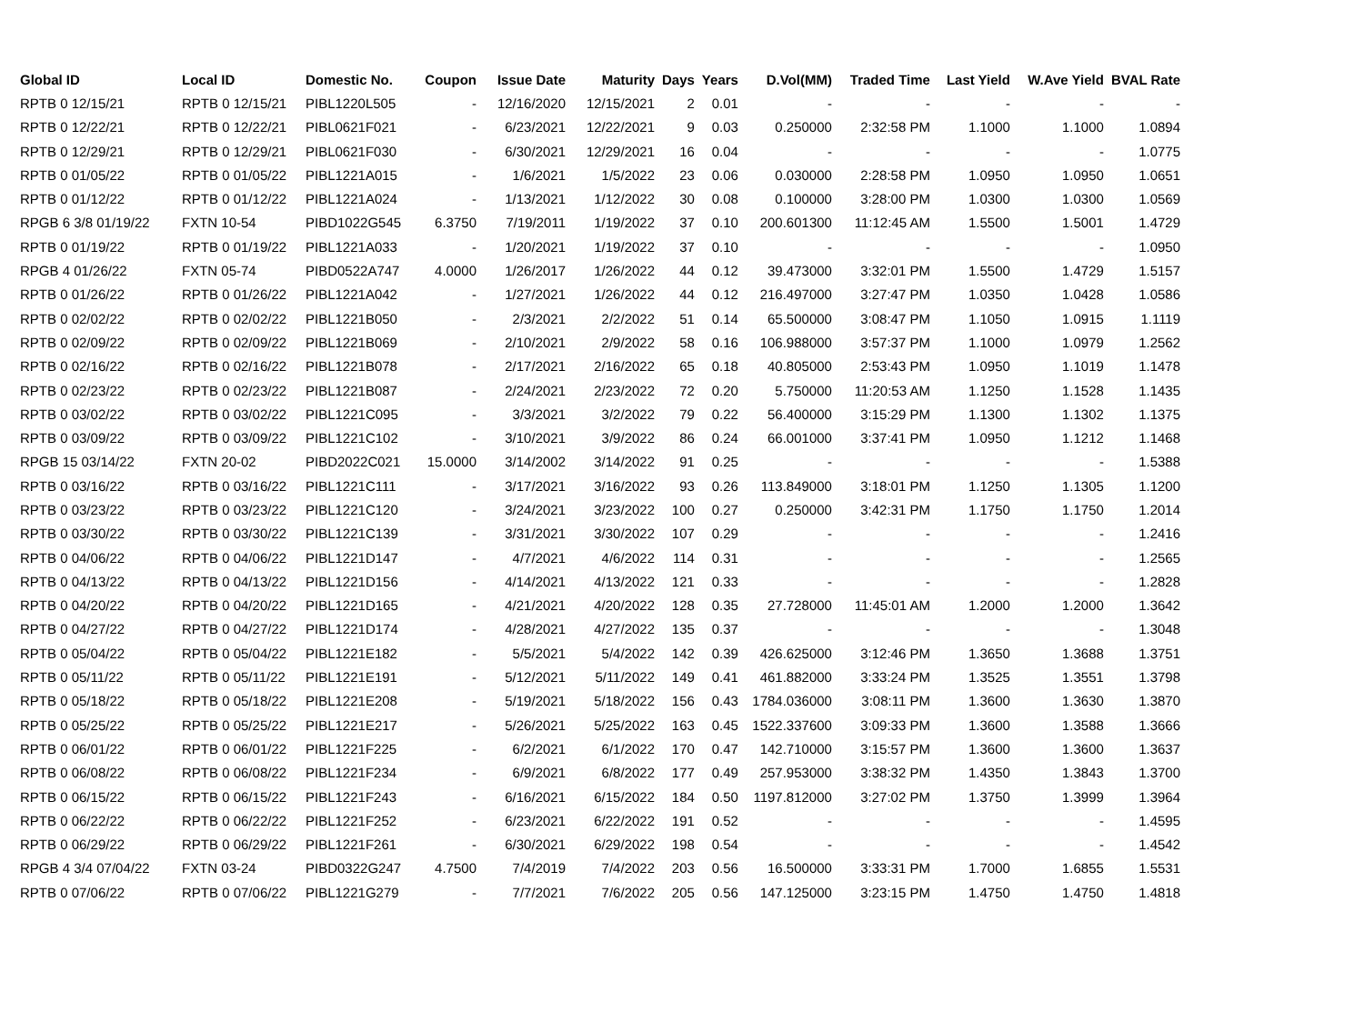| Global ID | Local ID | Domestic No. | Coupon | Issue Date | Maturity | Days | Years | D.Vol(MM) | Traded Time | Last Yield | W.Ave Yield | BVAL Rate |
| --- | --- | --- | --- | --- | --- | --- | --- | --- | --- | --- | --- | --- |
| RPTB 0 12/15/21 | RPTB 0 12/15/21 | PIBL1220L505 | - | 12/16/2020 | 12/15/2021 | 2 | 0.01 | - | - | - | - | - |
| RPTB 0 12/22/21 | RPTB 0 12/22/21 | PIBL0621F021 | - | 6/23/2021 | 12/22/2021 | 9 | 0.03 | 0.250000 | 2:32:58 PM | 1.1000 | 1.1000 | 1.0894 |
| RPTB 0 12/29/21 | RPTB 0 12/29/21 | PIBL0621F030 | - | 6/30/2021 | 12/29/2021 | 16 | 0.04 | - | - | - | - | 1.0775 |
| RPTB 0 01/05/22 | RPTB 0 01/05/22 | PIBL1221A015 | - | 1/6/2021 | 1/5/2022 | 23 | 0.06 | 0.030000 | 2:28:58 PM | 1.0950 | 1.0950 | 1.0651 |
| RPTB 0 01/12/22 | RPTB 0 01/12/22 | PIBL1221A024 | - | 1/13/2021 | 1/12/2022 | 30 | 0.08 | 0.100000 | 3:28:00 PM | 1.0300 | 1.0300 | 1.0569 |
| RPGB 6 3/8 01/19/22 | FXTN 10-54 | PIBD1022G545 | 6.3750 | 7/19/2011 | 1/19/2022 | 37 | 0.10 | 200.601300 | 11:12:45 AM | 1.5500 | 1.5001 | 1.4729 |
| RPTB 0 01/19/22 | RPTB 0 01/19/22 | PIBL1221A033 | - | 1/20/2021 | 1/19/2022 | 37 | 0.10 | - | - | - | - | 1.0950 |
| RPGB 4 01/26/22 | FXTN 05-74 | PIBD0522A747 | 4.0000 | 1/26/2017 | 1/26/2022 | 44 | 0.12 | 39.473000 | 3:32:01 PM | 1.5500 | 1.4729 | 1.5157 |
| RPTB 0 01/26/22 | RPTB 0 01/26/22 | PIBL1221A042 | - | 1/27/2021 | 1/26/2022 | 44 | 0.12 | 216.497000 | 3:27:47 PM | 1.0350 | 1.0428 | 1.0586 |
| RPTB 0 02/02/22 | RPTB 0 02/02/22 | PIBL1221B050 | - | 2/3/2021 | 2/2/2022 | 51 | 0.14 | 65.500000 | 3:08:47 PM | 1.1050 | 1.0915 | 1.1119 |
| RPTB 0 02/09/22 | RPTB 0 02/09/22 | PIBL1221B069 | - | 2/10/2021 | 2/9/2022 | 58 | 0.16 | 106.988000 | 3:57:37 PM | 1.1000 | 1.0979 | 1.2562 |
| RPTB 0 02/16/22 | RPTB 0 02/16/22 | PIBL1221B078 | - | 2/17/2021 | 2/16/2022 | 65 | 0.18 | 40.805000 | 2:53:43 PM | 1.0950 | 1.1019 | 1.1478 |
| RPTB 0 02/23/22 | RPTB 0 02/23/22 | PIBL1221B087 | - | 2/24/2021 | 2/23/2022 | 72 | 0.20 | 5.750000 | 11:20:53 AM | 1.1250 | 1.1528 | 1.1435 |
| RPTB 0 03/02/22 | RPTB 0 03/02/22 | PIBL1221C095 | - | 3/3/2021 | 3/2/2022 | 79 | 0.22 | 56.400000 | 3:15:29 PM | 1.1300 | 1.1302 | 1.1375 |
| RPTB 0 03/09/22 | RPTB 0 03/09/22 | PIBL1221C102 | - | 3/10/2021 | 3/9/2022 | 86 | 0.24 | 66.001000 | 3:37:41 PM | 1.0950 | 1.1212 | 1.1468 |
| RPGB 15 03/14/22 | FXTN 20-02 | PIBD2022C021 | 15.0000 | 3/14/2002 | 3/14/2022 | 91 | 0.25 | - | - | - | - | 1.5388 |
| RPTB 0 03/16/22 | RPTB 0 03/16/22 | PIBL1221C111 | - | 3/17/2021 | 3/16/2022 | 93 | 0.26 | 113.849000 | 3:18:01 PM | 1.1250 | 1.1305 | 1.1200 |
| RPTB 0 03/23/22 | RPTB 0 03/23/22 | PIBL1221C120 | - | 3/24/2021 | 3/23/2022 | 100 | 0.27 | 0.250000 | 3:42:31 PM | 1.1750 | 1.1750 | 1.2014 |
| RPTB 0 03/30/22 | RPTB 0 03/30/22 | PIBL1221C139 | - | 3/31/2021 | 3/30/2022 | 107 | 0.29 | - | - | - | - | 1.2416 |
| RPTB 0 04/06/22 | RPTB 0 04/06/22 | PIBL1221D147 | - | 4/7/2021 | 4/6/2022 | 114 | 0.31 | - | - | - | - | 1.2565 |
| RPTB 0 04/13/22 | RPTB 0 04/13/22 | PIBL1221D156 | - | 4/14/2021 | 4/13/2022 | 121 | 0.33 | - | - | - | - | 1.2828 |
| RPTB 0 04/20/22 | RPTB 0 04/20/22 | PIBL1221D165 | - | 4/21/2021 | 4/20/2022 | 128 | 0.35 | 27.728000 | 11:45:01 AM | 1.2000 | 1.2000 | 1.3642 |
| RPTB 0 04/27/22 | RPTB 0 04/27/22 | PIBL1221D174 | - | 4/28/2021 | 4/27/2022 | 135 | 0.37 | - | - | - | - | 1.3048 |
| RPTB 0 05/04/22 | RPTB 0 05/04/22 | PIBL1221E182 | - | 5/5/2021 | 5/4/2022 | 142 | 0.39 | 426.625000 | 3:12:46 PM | 1.3650 | 1.3688 | 1.3751 |
| RPTB 0 05/11/22 | RPTB 0 05/11/22 | PIBL1221E191 | - | 5/12/2021 | 5/11/2022 | 149 | 0.41 | 461.882000 | 3:33:24 PM | 1.3525 | 1.3551 | 1.3798 |
| RPTB 0 05/18/22 | RPTB 0 05/18/22 | PIBL1221E208 | - | 5/19/2021 | 5/18/2022 | 156 | 0.43 | 1784.036000 | 3:08:11 PM | 1.3600 | 1.3630 | 1.3870 |
| RPTB 0 05/25/22 | RPTB 0 05/25/22 | PIBL1221E217 | - | 5/26/2021 | 5/25/2022 | 163 | 0.45 | 1522.337600 | 3:09:33 PM | 1.3600 | 1.3588 | 1.3666 |
| RPTB 0 06/01/22 | RPTB 0 06/01/22 | PIBL1221F225 | - | 6/2/2021 | 6/1/2022 | 170 | 0.47 | 142.710000 | 3:15:57 PM | 1.3600 | 1.3600 | 1.3637 |
| RPTB 0 06/08/22 | RPTB 0 06/08/22 | PIBL1221F234 | - | 6/9/2021 | 6/8/2022 | 177 | 0.49 | 257.953000 | 3:38:32 PM | 1.4350 | 1.3843 | 1.3700 |
| RPTB 0 06/15/22 | RPTB 0 06/15/22 | PIBL1221F243 | - | 6/16/2021 | 6/15/2022 | 184 | 0.50 | 1197.812000 | 3:27:02 PM | 1.3750 | 1.3999 | 1.3964 |
| RPTB 0 06/22/22 | RPTB 0 06/22/22 | PIBL1221F252 | - | 6/23/2021 | 6/22/2022 | 191 | 0.52 | - | - | - | - | 1.4595 |
| RPTB 0 06/29/22 | RPTB 0 06/29/22 | PIBL1221F261 | - | 6/30/2021 | 6/29/2022 | 198 | 0.54 | - | - | - | - | 1.4542 |
| RPGB 4 3/4 07/04/22 | FXTN 03-24 | PIBD0322G247 | 4.7500 | 7/4/2019 | 7/4/2022 | 203 | 0.56 | 16.500000 | 3:33:31 PM | 1.7000 | 1.6855 | 1.5531 |
| RPTB 0 07/06/22 | RPTB 0 07/06/22 | PIBL1221G279 | - | 7/7/2021 | 7/6/2022 | 205 | 0.56 | 147.125000 | 3:23:15 PM | 1.4750 | 1.4750 | 1.4818 |